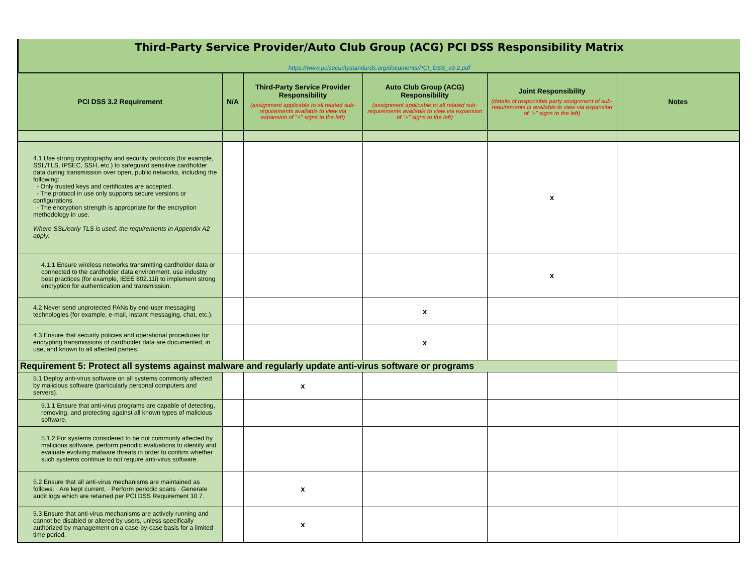Third-Party Service Provider/Auto Club Group (ACG) PCI DSS Responsibility Matrix
https://www.pcisecuritystandards.org/documents/PCI_DSS_v3-2.pdf
| PCI DSS 3.2 Requirement | N/A | Third-Party Service Provider Responsibility (assignment applicable to all related sub-requirements available to view via expansion of "+" signs to the left) | Auto Club Group (ACG) Responsibility (assignment applicable to all related sub-requirements available to view via expansion of "+" signs to the left) | Joint Responsibility (details of responsible party assignment of sub-requirements is available to view via expansion of "+" signs to the left) | Notes |
| --- | --- | --- | --- | --- | --- |
| 4.1 Use strong cryptography and security protocols (for example, SSL/TLS, IPSEC, SSH, etc.) to safeguard sensitive cardholder data during transmission over open, public networks, including the following: - Only trusted keys and certificates are accepted. - The protocol in use only supports secure versions or configurations. - The encryption strength is appropriate for the encryption methodology in use. Where SSL/early TLS is used, the requirements in Appendix A2 apply. | | | | x | |
| 4.1.1 Ensure wireless networks transmitting cardholder data or connected to the cardholder data environment, use industry best practices (for example, IEEE 802.11i) to implement strong encryption for authentication and transmission. | | | | x | |
| 4.2 Never send unprotected PANs by end-user messaging technologies (for example, e-mail, instant messaging, chat, etc.). | | | x | | |
| 4.3 Ensure that security policies and operational procedures for encrypting transmissions of cardholder data are documented, in use, and known to all affected parties. | | | x | | |
| Requirement 5: Protect all systems against malware and regularly update anti-virus software or programs | | | | | |
| 5.1 Deploy anti-virus software on all systems commonly affected by malicious software (particularly personal computers and servers). | | x | | | |
| 5.1.1 Ensure that anti-virus programs are capable of detecting, removing, and protecting against all known types of malicious software. | | | | | |
| 5.1.2 For systems considered to be not commonly affected by malicious software, perform periodic evaluations to identify and evaluate evolving malware threats in order to confirm whether such systems continue to not require anti-virus software. | | | | | |
| 5.2 Ensure that all anti-virus mechanisms are maintained as follows: · Are kept current, · Perform periodic scans · Generate audit logs which are retained per PCI DSS Requirement 10.7. | | x | | | |
| 5.3 Ensure that anti-virus mechanisms are actively running and cannot be disabled or altered by users, unless specifically authorized by management on a case-by-case basis for a limited time period. | | x | | | |